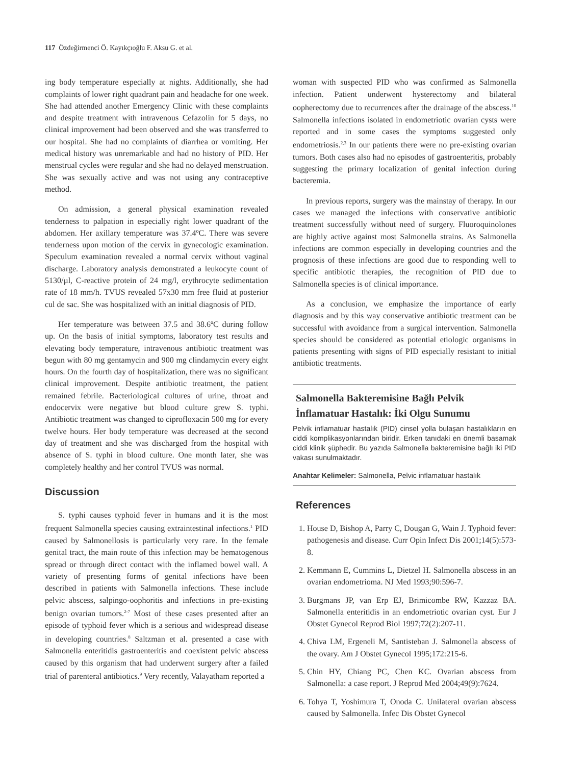117 Özdeğirmenci Ö. Kayıkçıoğlu F. Aksu G. et al.
ing body temperature especially at nights. Additionally, she had complaints of lower right quadrant pain and headache for one week. She had attended another Emergency Clinic with these complaints and despite treatment with intravenous Cefazolin for 5 days, no clinical improvement had been observed and she was transferred to our hospital. She had no complaints of diarrhea or vomiting. Her medical history was unremarkable and had no history of PID. Her menstrual cycles were regular and she had no delayed menstruation. She was sexually active and was not using any contraceptive method.
On admission, a general physical examination revealed tenderness to palpation in especially right lower quadrant of the abdomen. Her axillary temperature was 37.4ºC. There was severe tenderness upon motion of the cervix in gynecologic examination. Speculum examination revealed a normal cervix without vaginal discharge. Laboratory analysis demonstrated a leukocyte count of 5130/µl, C-reactive protein of 24 mg/l, erythrocyte sedimentation rate of 18 mm/h. TVUS revealed 57x30 mm free fluid at posterior cul de sac. She was hospitalized with an initial diagnosis of PID.
Her temperature was between 37.5 and 38.6ºC during follow up. On the basis of initial symptoms, laboratory test results and elevating body temperature, intravenous antibiotic treatment was begun with 80 mg gentamycin and 900 mg clindamycin every eight hours. On the fourth day of hospitalization, there was no significant clinical improvement. Despite antibiotic treatment, the patient remained febrile. Bacteriological cultures of urine, throat and endocervix were negative but blood culture grew S. typhi. Antibiotic treatment was changed to ciprofloxacin 500 mg for every twelve hours. Her body temperature was decreased at the second day of treatment and she was discharged from the hospital with absence of S. typhi in blood culture. One month later, she was completely healthy and her control TVUS was normal.
Discussion
S. typhi causes typhoid fever in humans and it is the most frequent Salmonella species causing extraintestinal infections.<sup>1</sup> PID caused by Salmonellosis is particularly very rare. In the female genital tract, the main route of this infection may be hematogenous spread or through direct contact with the inflamed bowel wall. A variety of presenting forms of genital infections have been described in patients with Salmonella infections. These include pelvic abscess, salpingo-oophoritis and infections in pre-existing benign ovarian tumors.<sup>2-7</sup> Most of these cases presented after an episode of typhoid fever which is a serious and widespread disease in developing countries.<sup>8</sup> Saltzman et al. presented a case with Salmonella enteritidis gastroenteritis and coexistent pelvic abscess caused by this organism that had underwent surgery after a failed trial of parenteral antibiotics.<sup>9</sup> Very recently, Valayatham reported a
woman with suspected PID who was confirmed as Salmonella infection. Patient underwent hysterectomy and bilateral oopherectomy due to recurrences after the drainage of the abscess.<sup>10</sup> Salmonella infections isolated in endometriotic ovarian cysts were reported and in some cases the symptoms suggested only endometriosis.<sup>2,3</sup> In our patients there were no pre-existing ovarian tumors. Both cases also had no episodes of gastroenteritis, probably suggesting the primary localization of genital infection during bacteremia.
In previous reports, surgery was the mainstay of therapy. In our cases we managed the infections with conservative antibiotic treatment successfully without need of surgery. Fluoroquinolones are highly active against most Salmonella strains. As Salmonella infections are common especially in developing countries and the prognosis of these infections are good due to responding well to specific antibiotic therapies, the recognition of PID due to Salmonella species is of clinical importance.
As a conclusion, we emphasize the importance of early diagnosis and by this way conservative antibiotic treatment can be successful with avoidance from a surgical intervention. Salmonella species should be considered as potential etiologic organisms in patients presenting with signs of PID especially resistant to initial antibiotic treatments.
Salmonella Bakteremisine Bağlı Pelvik İnflamatuar Hastalık: İki Olgu Sunumu
Pelvik inflamatuar hastalık (PID) cinsel yolla bulaşan hastalıkların en ciddi komplikasyonlarından biridir. Erken tanıdaki en önemli basamak ciddi klinik şüphedir. Bu yazıda Salmonella bakteremisine bağlı iki PID vakası sunulmaktadır.
Anahtar Kelimeler: Salmonella, Pelvic inflamatuar hastalık
References
1. House D, Bishop A, Parry C, Dougan G, Wain J. Typhoid fever: pathogenesis and disease. Curr Opin Infect Dis 2001;14(5):573-8.
2. Kemmann E, Cummins L, Dietzel H. Salmonella abscess in an ovarian endometrioma. NJ Med 1993;90:596-7.
3. Burgmans JP, van Erp EJ, Brimicombe RW, Kazzaz BA. Salmonella enteritidis in an endometriotic ovarian cyst. Eur J Obstet Gynecol Reprod Biol 1997;72(2):207-11.
4. Chiva LM, Ergeneli M, Santisteban J. Salmonella abscess of the ovary. Am J Obstet Gynecol 1995;172:215-6.
5. Chin HY, Chiang PC, Chen KC. Ovarian abscess from Salmonella: a case report. J Reprod Med 2004;49(9):7624.
6. Tohya T, Yoshimura T, Onoda C. Unilateral ovarian abscess caused by Salmonella. Infec Dis Obstet Gynecol